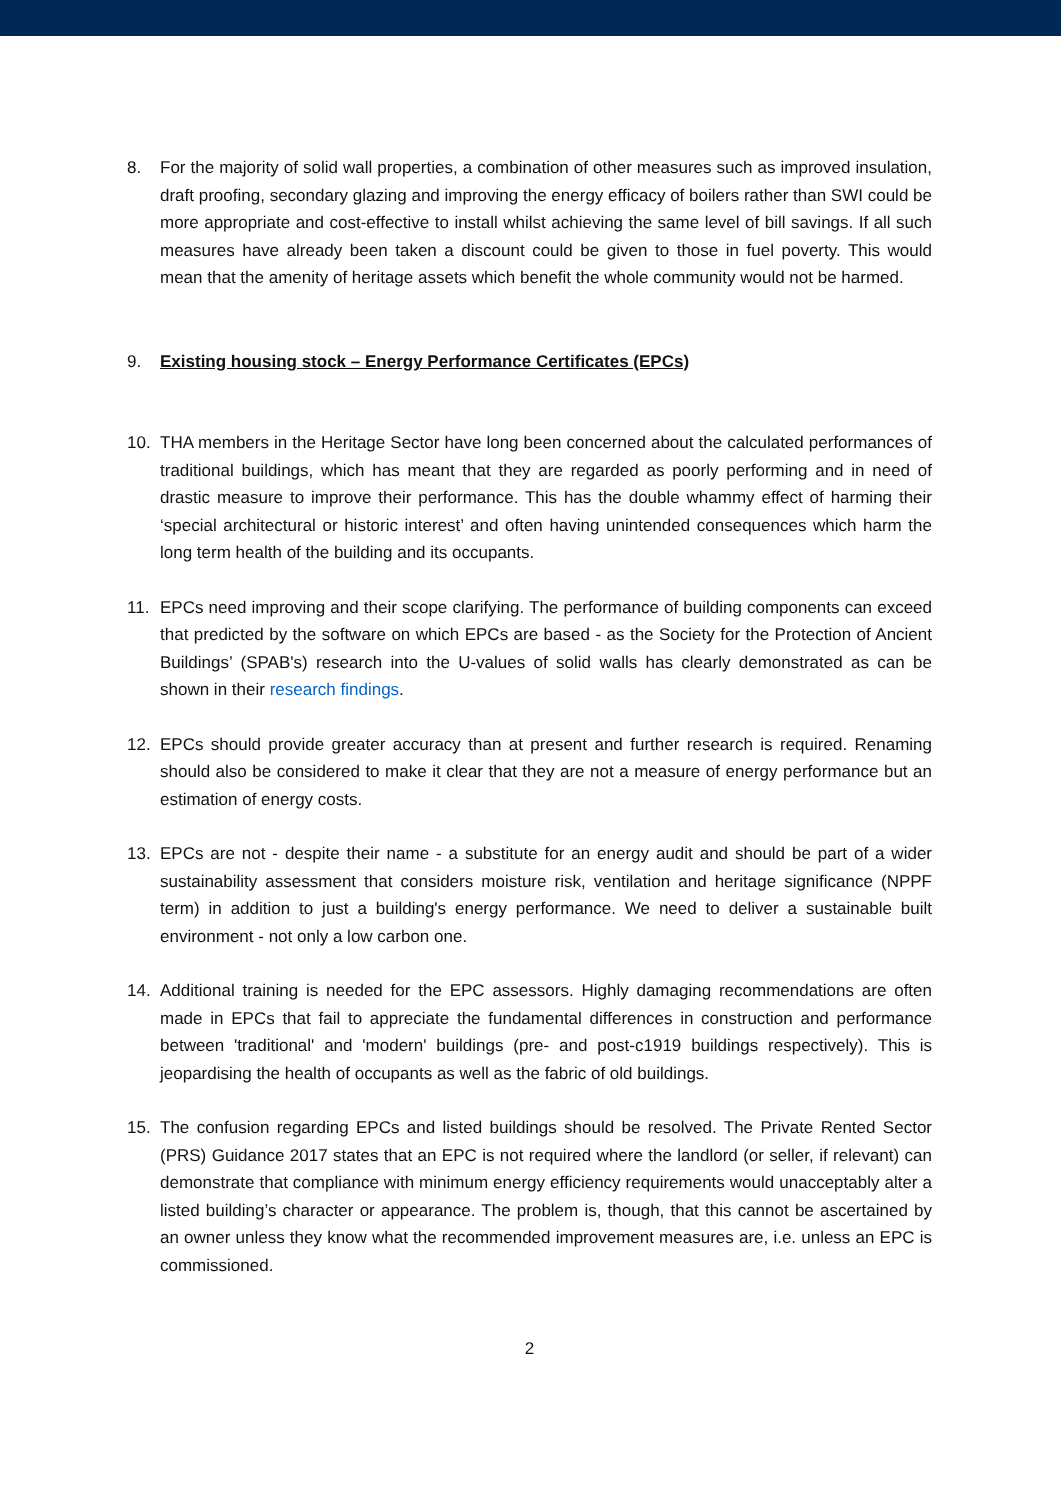8. For the majority of solid wall properties, a combination of other measures such as improved insulation, draft proofing, secondary glazing and improving the energy efficacy of boilers rather than SWI could be more appropriate and cost-effective to install whilst achieving the same level of bill savings. If all such measures have already been taken a discount could be given to those in fuel poverty. This would mean that the amenity of heritage assets which benefit the whole community would not be harmed.
9. Existing housing stock – Energy Performance Certificates (EPCs)
10. THA members in the Heritage Sector have long been concerned about the calculated performances of traditional buildings, which has meant that they are regarded as poorly performing and in need of drastic measure to improve their performance. This has the double whammy effect of harming their ‘special architectural or historic interest’ and often having unintended consequences which harm the long term health of the building and its occupants.
11. EPCs need improving and their scope clarifying. The performance of building components can exceed that predicted by the software on which EPCs are based - as the Society for the Protection of Ancient Buildings’ (SPAB's) research into the U-values of solid walls has clearly demonstrated as can be shown in their research findings.
12. EPCs should provide greater accuracy than at present and further research is required. Renaming should also be considered to make it clear that they are not a measure of energy performance but an estimation of energy costs.
13. EPCs are not - despite their name - a substitute for an energy audit and should be part of a wider sustainability assessment that considers moisture risk, ventilation and heritage significance (NPPF term) in addition to just a building's energy performance. We need to deliver a sustainable built environment - not only a low carbon one.
14. Additional training is needed for the EPC assessors. Highly damaging recommendations are often made in EPCs that fail to appreciate the fundamental differences in construction and performance between 'traditional' and 'modern' buildings (pre- and post-c1919 buildings respectively). This is jeopardising the health of occupants as well as the fabric of old buildings.
15. The confusion regarding EPCs and listed buildings should be resolved. The Private Rented Sector (PRS) Guidance 2017 states that an EPC is not required where the landlord (or seller, if relevant) can demonstrate that compliance with minimum energy efficiency requirements would unacceptably alter a listed building’s character or appearance. The problem is, though, that this cannot be ascertained by an owner unless they know what the recommended improvement measures are, i.e. unless an EPC is commissioned.
2